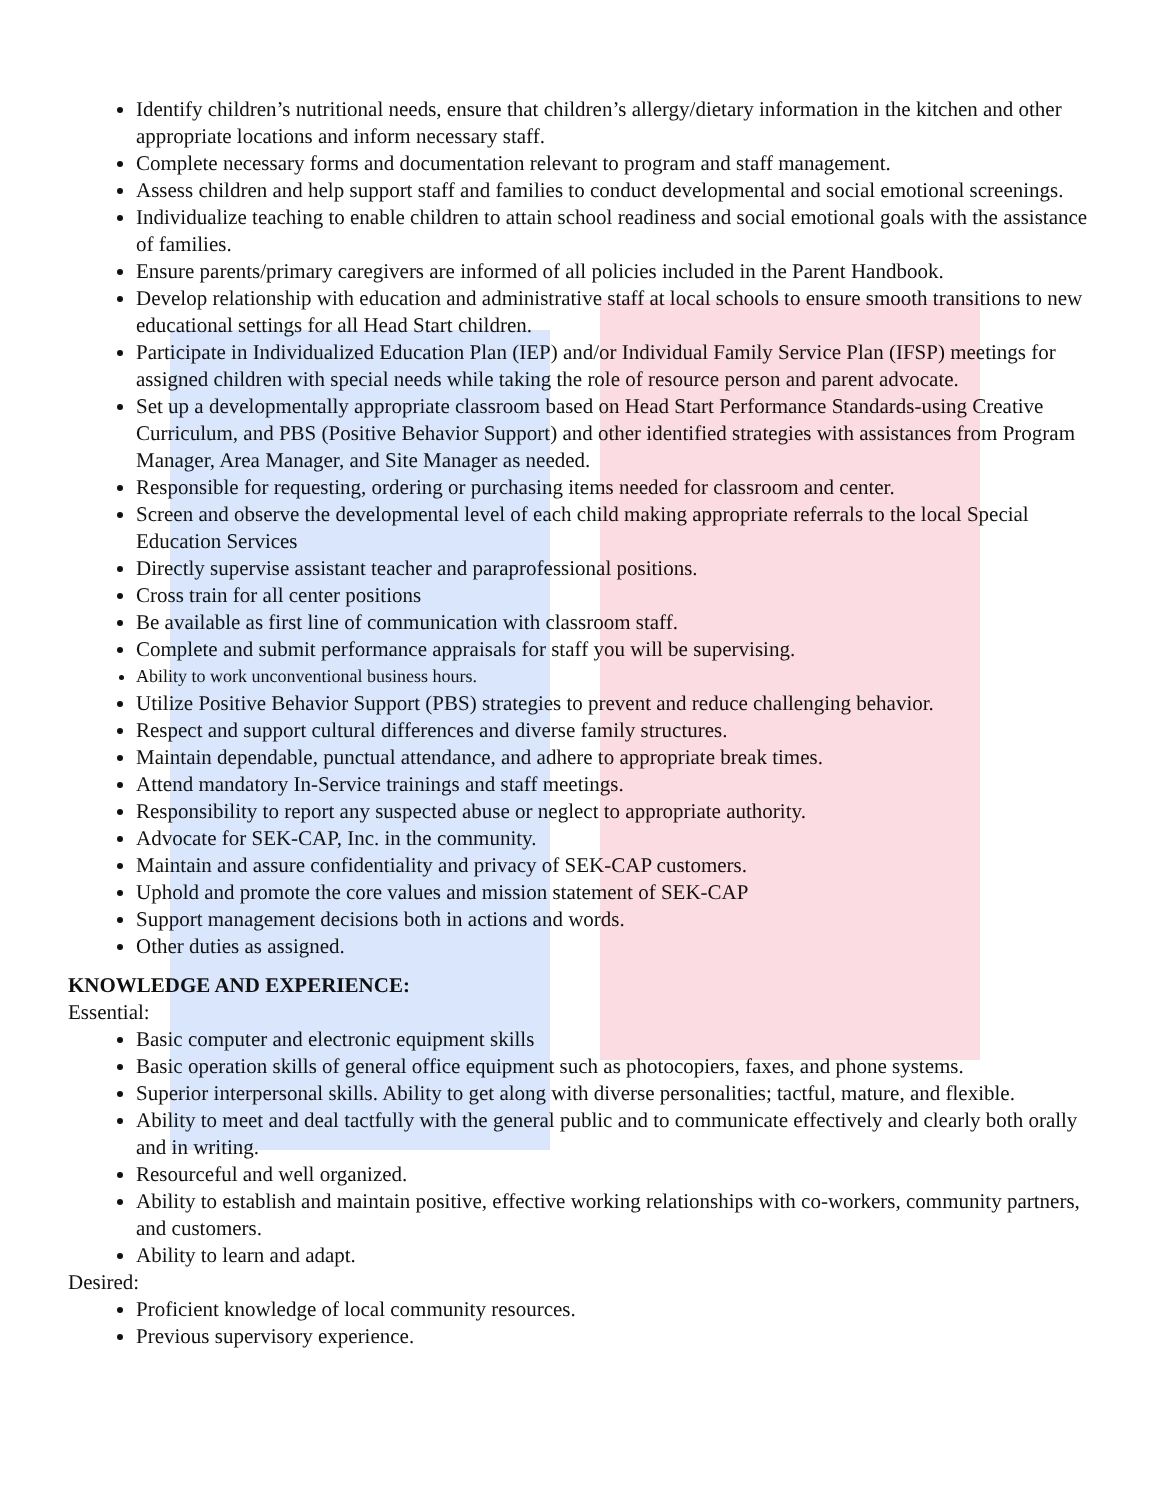Identify children’s nutritional needs, ensure that children’s allergy/dietary information in the kitchen and other appropriate locations and inform necessary staff.
Complete necessary forms and documentation relevant to program and staff management.
Assess children and help support staff and families to conduct developmental and social emotional screenings.
Individualize teaching to enable children to attain school readiness and social emotional goals with the assistance of families.
Ensure parents/primary caregivers are informed of all policies included in the Parent Handbook.
Develop relationship with education and administrative staff at local schools to ensure smooth transitions to new educational settings for all Head Start children.
Participate in Individualized Education Plan (IEP) and/or Individual Family Service Plan (IFSP) meetings for assigned children with special needs while taking the role of resource person and parent advocate.
Set up a developmentally appropriate classroom based on Head Start Performance Standards-using Creative Curriculum, and PBS (Positive Behavior Support) and other identified strategies with assistances from Program Manager, Area Manager, and Site Manager as needed.
Responsible for requesting, ordering or purchasing items needed for classroom and center.
Screen and observe the developmental level of each child making appropriate referrals to the local Special Education Services
Directly supervise assistant teacher and paraprofessional positions.
Cross train for all center positions
Be available as first line of communication with classroom staff.
Complete and submit performance appraisals for staff you will be supervising.
Ability to work unconventional business hours.
Utilize Positive Behavior Support (PBS) strategies to prevent and reduce challenging behavior.
Respect and support cultural differences and diverse family structures.
Maintain dependable, punctual attendance, and adhere to appropriate break times.
Attend mandatory In-Service trainings and staff meetings.
Responsibility to report any suspected abuse or neglect to appropriate authority.
Advocate for SEK-CAP, Inc. in the community.
Maintain and assure confidentiality and privacy of SEK-CAP customers.
Uphold and promote the core values and mission statement of SEK-CAP
Support management decisions both in actions and words.
Other duties as assigned.
KNOWLEDGE AND EXPERIENCE:
Essential:
Basic computer and electronic equipment skills
Basic operation skills of general office equipment such as photocopiers, faxes, and phone systems.
Superior interpersonal skills. Ability to get along with diverse personalities; tactful, mature, and flexible.
Ability to meet and deal tactfully with the general public and to communicate effectively and clearly both orally and in writing.
Resourceful and well organized.
Ability to establish and maintain positive, effective working relationships with co-workers, community partners, and customers.
Ability to learn and adapt.
Desired:
Proficient knowledge of local community resources.
Previous supervisory experience.